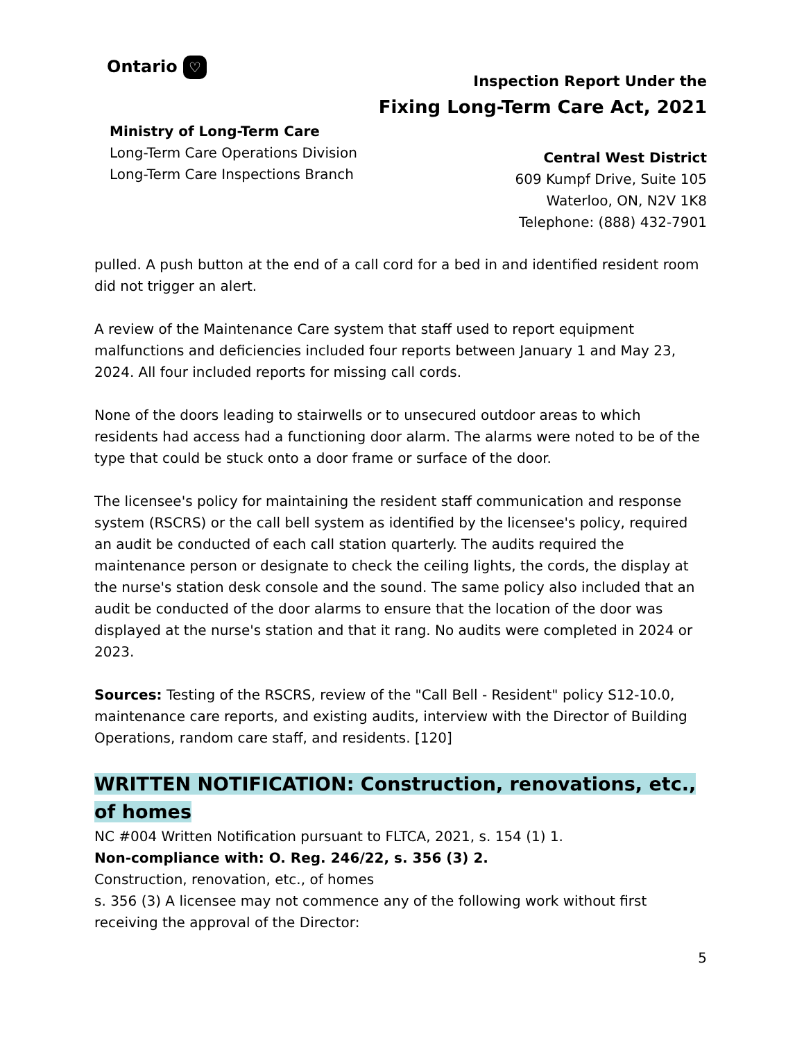Ontario ♡
Ministry of Long-Term Care
Long-Term Care Operations Division
Long-Term Care Inspections Branch
Inspection Report Under the
Fixing Long-Term Care Act, 2021
Central West District
609 Kumpf Drive, Suite 105
Waterloo, ON, N2V 1K8
Telephone: (888) 432-7901
pulled. A push button at the end of a call cord for a bed in and identified resident room did not trigger an alert.
A review of the Maintenance Care system that staff used to report equipment malfunctions and deficiencies included four reports between January 1 and May 23, 2024. All four included reports for missing call cords.
None of the doors leading to stairwells or to unsecured outdoor areas to which residents had access had a functioning door alarm. The alarms were noted to be of the type that could be stuck onto a door frame or surface of the door.
The licensee's policy for maintaining the resident staff communication and response system (RSCRS) or the call bell system as identified by the licensee's policy, required an audit be conducted of each call station quarterly. The audits required the maintenance person or designate to check the ceiling lights, the cords, the display at the nurse's station desk console and the sound. The same policy also included that an audit be conducted of the door alarms to ensure that the location of the door was displayed at the nurse's station and that it rang. No audits were completed in 2024 or 2023.
Sources: Testing of the RSCRS, review of the "Call Bell - Resident" policy S12-10.0, maintenance care reports, and existing audits, interview with the Director of Building Operations, random care staff, and residents. [120]
WRITTEN NOTIFICATION: Construction, renovations, etc., of homes
NC #004 Written Notification pursuant to FLTCA, 2021, s. 154 (1) 1.
Non-compliance with: O. Reg. 246/22, s. 356 (3) 2.
Construction, renovation, etc., of homes
s. 356 (3) A licensee may not commence any of the following work without first receiving the approval of the Director:
5